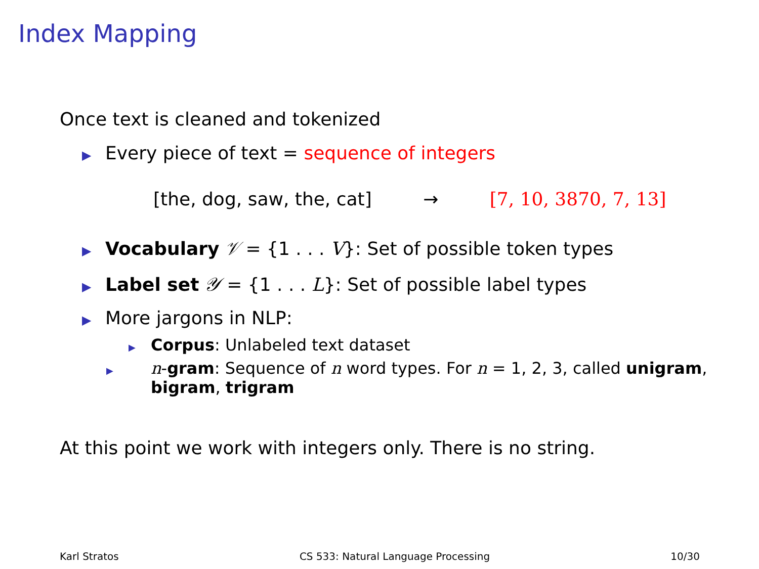Index Mapping
Once text is cleaned and tokenized
▶ Every piece of text = sequence of integers
[the, dog, saw, the, cat] → [7, 10, 3870, 7, 13]
▶ Vocabulary 𝒱 = {1 . . . V}: Set of possible token types
▶ Label set 𝒴 = {1 . . . L}: Set of possible label types
▶ More jargons in NLP:
▶ Corpus: Unlabeled text dataset
▶ n-gram: Sequence of n word types. For n = 1, 2, 3, called unigram, bigram, trigram
At this point we work with integers only. There is no string.
Karl Stratos CS 533: Natural Language Processing 10/30